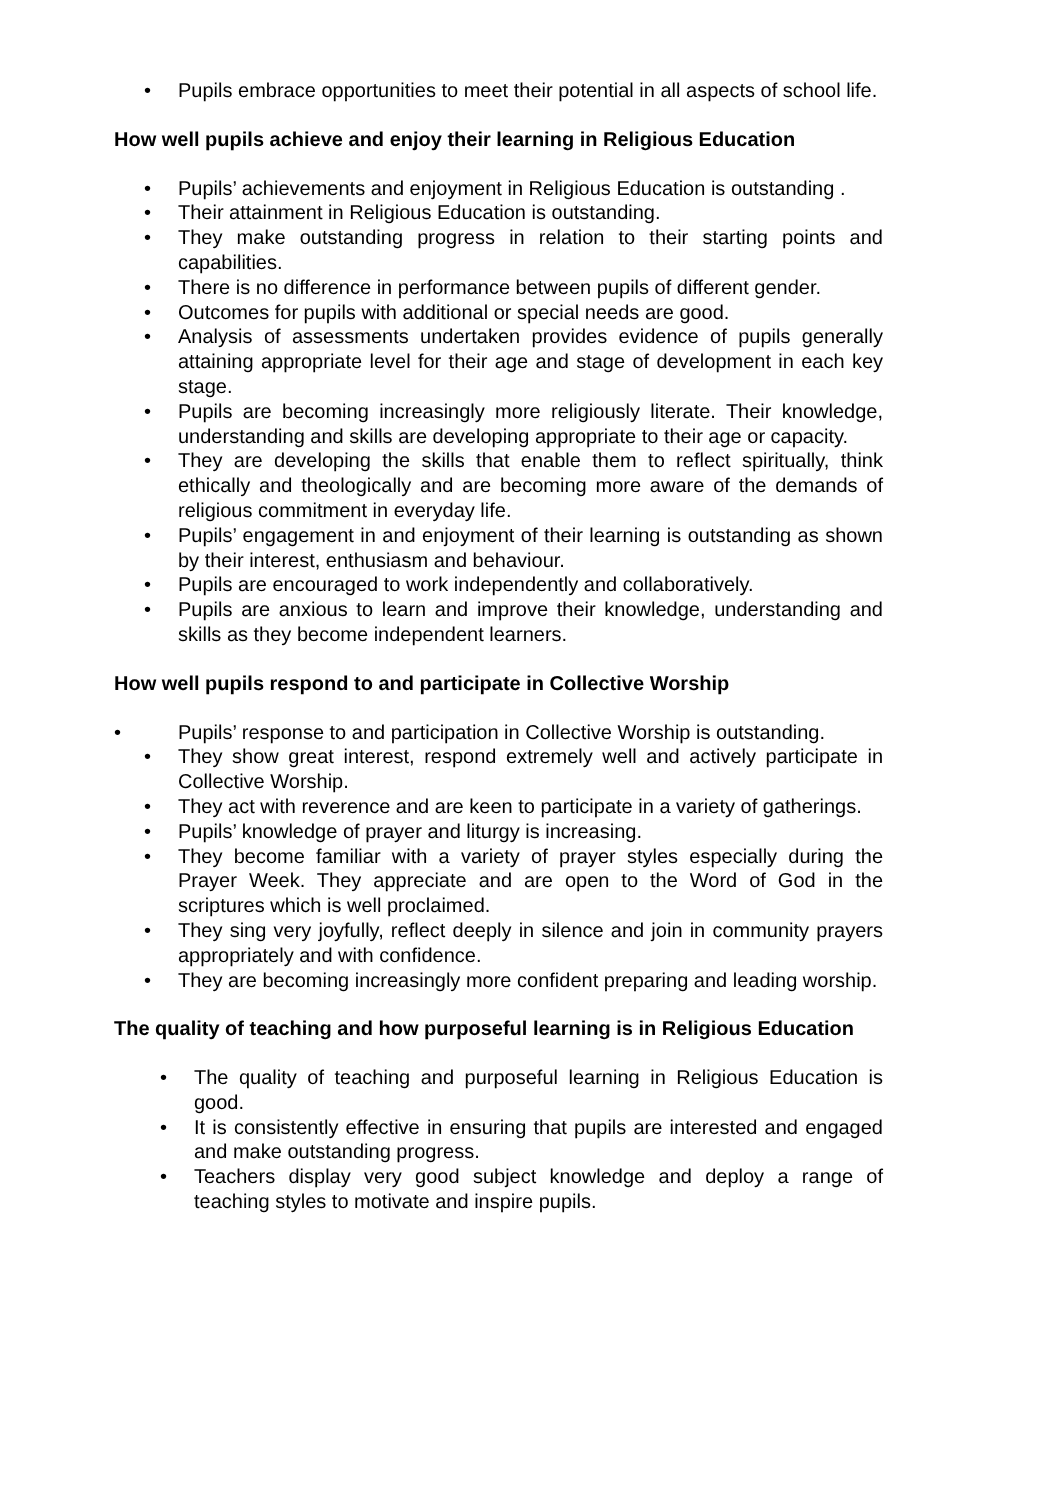• Pupils embrace opportunities to meet their potential in all aspects of school life.
How well pupils achieve and enjoy their learning in Religious Education
• Pupils’ achievements and enjoyment in Religious Education is outstanding .
• Their attainment in Religious Education is outstanding.
• They make outstanding progress in relation to their starting points and capabilities.
• There is no difference in performance between pupils of different gender.
• Outcomes for pupils with additional or special needs are good.
• Analysis of assessments undertaken provides evidence of pupils generally attaining appropriate level for their age and stage of development in each key stage.
• Pupils are becoming increasingly more religiously literate. Their knowledge, understanding and skills are developing appropriate to their age or capacity.
• They are developing the skills that enable them to reflect spiritually, think ethically and theologically and are becoming more aware of the demands of religious commitment in everyday life.
• Pupils’ engagement in and enjoyment of their learning is outstanding as shown by their interest, enthusiasm and behaviour.
• Pupils are encouraged to work independently and collaboratively.
• Pupils are anxious to learn and improve their knowledge, understanding and skills as they become independent learners.
How well pupils respond to and participate in Collective Worship
• Pupils’ response to and participation in Collective Worship is outstanding.
• They show great interest, respond extremely well and actively participate in Collective Worship.
• They act with reverence and are keen to participate in a variety of gatherings.
• Pupils’ knowledge of prayer and liturgy is increasing.
• They become familiar with a variety of prayer styles especially during the Prayer Week. They appreciate and are open to the Word of God in the scriptures which is well proclaimed.
• They sing very joyfully, reflect deeply in silence and join in community prayers appropriately and with confidence.
• They are becoming increasingly more confident preparing and leading worship.
The quality of teaching and how purposeful learning is in Religious Education
• The quality of teaching and purposeful learning in Religious Education is good.
• It is consistently effective in ensuring that pupils are interested and engaged and make outstanding progress.
• Teachers display very good subject knowledge and deploy a range of teaching styles to motivate and inspire pupils.